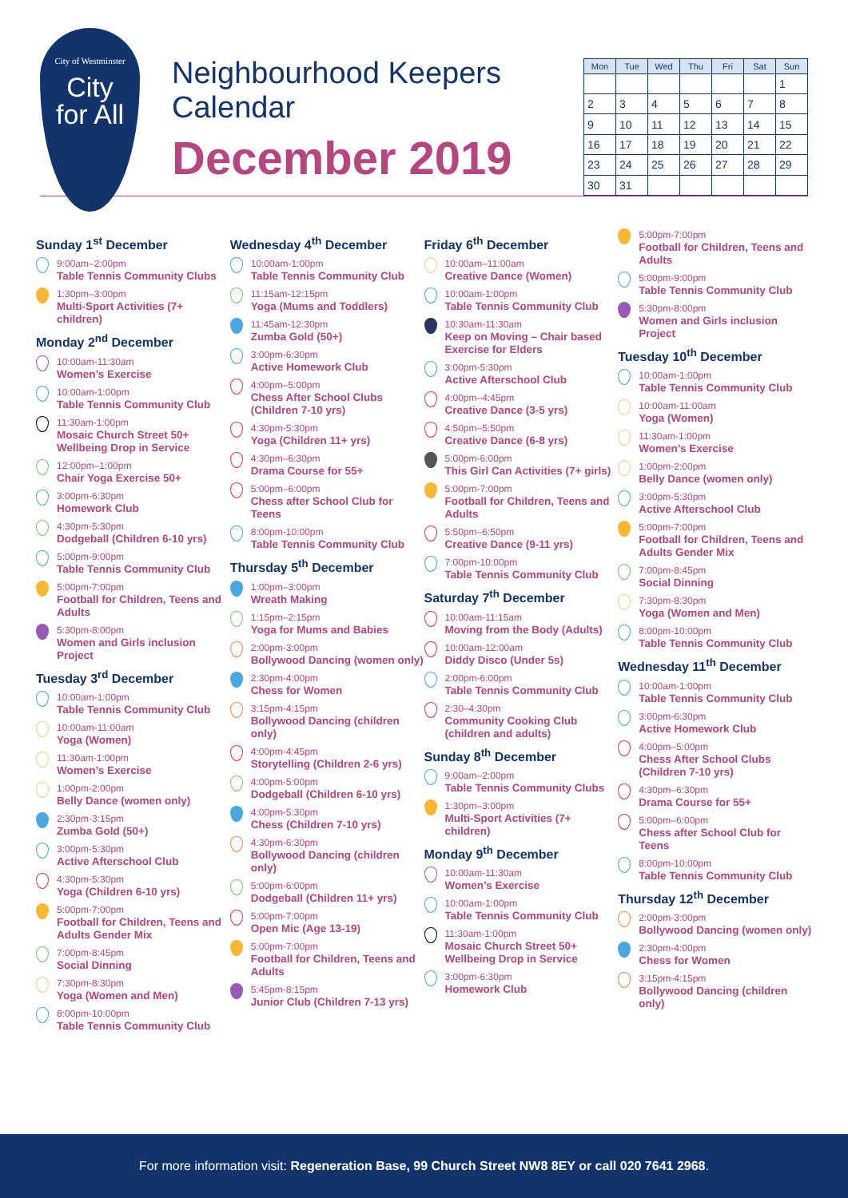City of Westminster
City
for All
Neighbourhood Keepers
Calendar
December 2019
| Mon | Tue | Wed | Thu | Fri | Sat | Sun |
| --- | --- | --- | --- | --- | --- | --- |
| | | | | | | 1 |
| 2 | 3 | 4 | 5 | 6 | 7 | 8 |
| 9 | 10 | 11 | 12 | 13 | 14 | 15 |
| 16 | 17 | 18 | 19 | 20 | 21 | 22 |
| 23 | 24 | 25 | 26 | 27 | 28 | 29 |
| 30 | 31 | | | | | |
Sunday 1<sup>st</sup> December
9:00am–2:00pm
Table Tennis Community Clubs
1:30pm–3:00pm
Multi-Sport Activities (7+ children)
Monday 2<sup>nd</sup> December
10:00am-11:30am
Women’s Exercise
10:00am-1:00pm
Table Tennis Community Club
11:30am-1:00pm
Mosaic Church Street 50+ Wellbeing Drop in Service
12:00pm–1:00pm
Chair Yoga Exercise 50+
3:00pm-6:30pm
Homework Club
4:30pm-5:30pm
Dodgeball (Children 6-10 yrs)
5:00pm-9:00pm
Table Tennis Community Club
5:00pm-7:00pm
Football for Children, Teens and Adults
5:30pm-8:00pm
Women and Girls inclusion Project
Tuesday 3<sup>rd</sup> December
10:00am-1:00pm
Table Tennis Community Club
10:00am-11:00am
Yoga (Women)
11:30am-1:00pm
Women’s Exercise
1:00pm-2:00pm
Belly Dance (women only)
2:30pm-3:15pm
Zumba Gold (50+)
3:00pm-5:30pm
Active Afterschool Club
4:30pm-5:30pm
Yoga (Children 6-10 yrs)
5:00pm-7:00pm
Football for Children, Teens and Adults Gender Mix
7:00pm-8:45pm
Social Dinning
7:30pm-8:30pm
Yoga (Women and Men)
8:00pm-10:00pm
Table Tennis Community Club
Wednesday 4<sup>th</sup> December
10:00am-1:00pm
Table Tennis Community Club
11:15am-12:15pm
Yoga (Mums and Toddlers)
11:45am-12:30pm
Zumba Gold (50+)
3:00pm-6:30pm
Active Homework Club
4:00pm–5:00pm
Chess After School Clubs (Children 7-10 yrs)
4:30pm-5:30pm
Yoga (Children 11+ yrs)
4:30pm–6:30pm
Drama Course for 55+
5:00pm–6:00pm
Chess after School Club for Teens
8:00pm-10:00pm
Table Tennis Community Club
Thursday 5<sup>th</sup> December
1:00pm–3:00pm
Wreath Making
1:15pm–2:15pm
Yoga for Mums and Babies
2:00pm-3:00pm
Bollywood Dancing (women only)
2:30pm-4:00pm
Chess for Women
3:15pm-4:15pm
Bollywood Dancing (children only)
4:00pm-4:45pm
Storytelling (Children 2-6 yrs)
4:00pm-5:00pm
Dodgeball (Children 6-10 yrs)
4:00pm-5:30pm
Chess (Children 7-10 yrs)
4:30pm-6:30pm
Bollywood Dancing (children only)
5:00pm-6:00pm
Dodgeball (Children 11+ yrs)
5:00pm-7:00pm
Open Mic (Age 13-19)
5:00pm-7:00pm
Football for Children, Teens and Adults
5:45pm-8:15pm
Junior Club (Children 7-13 yrs)
Friday 6<sup>th</sup> December
10:00am–11:00am
Creative Dance (Women)
10:00am-1:00pm
Table Tennis Community Club
10:30am-11:30am
Keep on Moving – Chair based Exercise for Elders
3:00pm-5:30pm
Active Afterschool Club
4:00pm–4:45pm
Creative Dance (3-5 yrs)
4:50pm–5:50pm
Creative Dance (6-8 yrs)
5:00pm-6:00pm
This Girl Can Activities (7+ girls)
5:00pm-7:00pm
Football for Children, Teens and Adults
5:50pm–6:50pm
Creative Dance (9-11 yrs)
7:00pm-10:00pm
Table Tennis Community Club
Saturday 7<sup>th</sup> December
10:00am-11:15am
Moving from the Body (Adults)
10:00am-12:00am
Diddy Disco (Under 5s)
2:00pm-6:00pm
Table Tennis Community Club
2:30–4:30pm
Community Cooking Club (children and adults)
Sunday 8<sup>th</sup> December
9:00am–2:00pm
Table Tennis Community Clubs
1:30pm–3:00pm
Multi-Sport Activities (7+ children)
Monday 9<sup>th</sup> December
10:00am-11:30am
Women’s Exercise
10:00am-1:00pm
Table Tennis Community Club
11:30am-1:00pm
Mosaic Church Street 50+ Wellbeing Drop in Service
3:00pm-6:30pm
Homework Club
5:00pm-7:00pm
Football for Children, Teens and Adults
5:00pm-9:00pm
Table Tennis Community Club
5:30pm-8:00pm
Women and Girls inclusion Project
Tuesday 10<sup>th</sup> December
10:00am-1:00pm
Table Tennis Community Club
10:00am-11:00am
Yoga (Women)
11:30am-1:00pm
Women’s Exercise
1:00pm-2:00pm
Belly Dance (women only)
3:00pm-5:30pm
Active Afterschool Club
5:00pm-7:00pm
Football for Children, Teens and Adults Gender Mix
7:00pm-8:45pm
Social Dinning
7:30pm-8:30pm
Yoga (Women and Men)
8:00pm-10:00pm
Table Tennis Community Club
Wednesday 11<sup>th</sup> December
10:00am-1:00pm
Table Tennis Community Club
3:00pm-6:30pm
Active Homework Club
4:00pm–5:00pm
Chess After School Clubs (Children 7-10 yrs)
4:30pm–6:30pm
Drama Course for 55+
5:00pm–6:00pm
Chess after School Club for Teens
8:00pm-10:00pm
Table Tennis Community Club
Thursday 12<sup>th</sup> December
2:00pm-3:00pm
Bollywood Dancing (women only)
2:30pm-4:00pm
Chess for Women
3:15pm-4:15pm
Bollywood Dancing (children only)
For more information visit: Regeneration Base, 99 Church Street NW8 8EY or call 020 7641 2968.